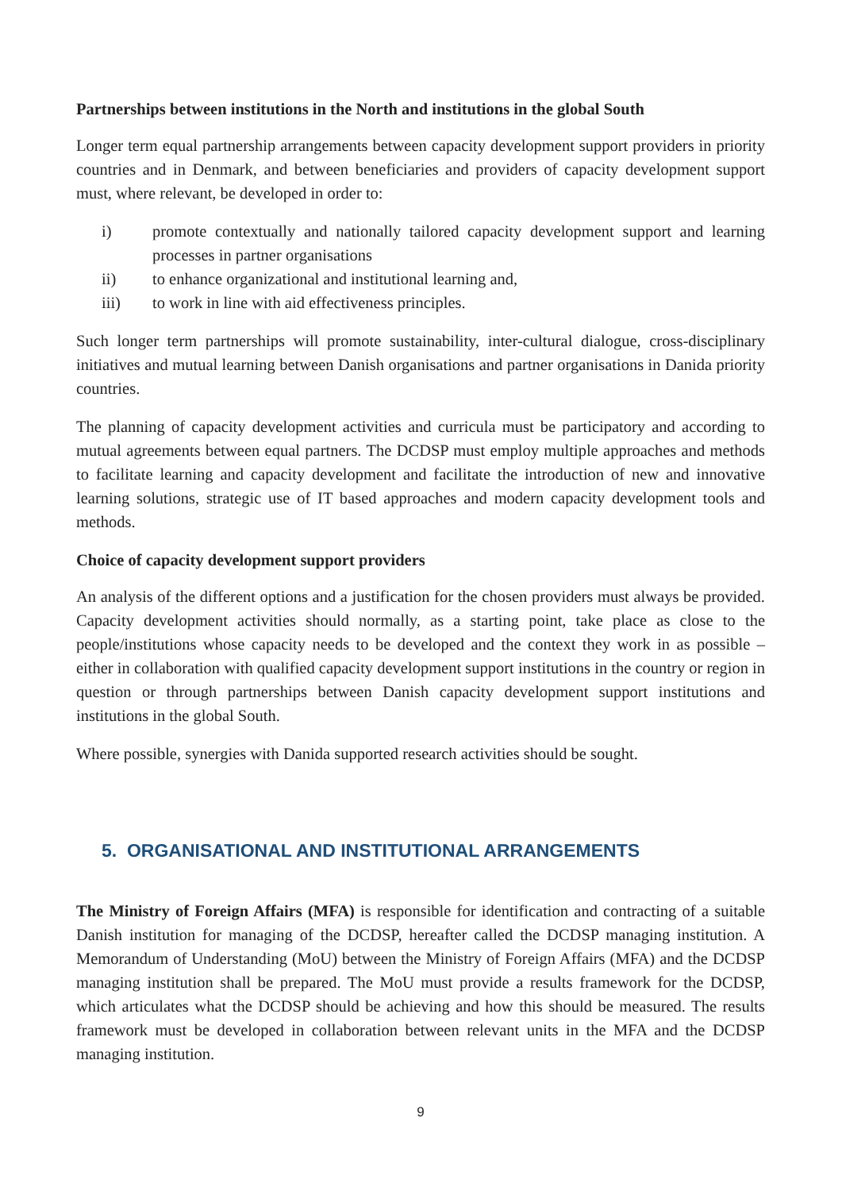Partnerships between institutions in the North and institutions in the global South
Longer term equal partnership arrangements between capacity development support providers in priority countries and in Denmark, and between beneficiaries and providers of capacity development support must, where relevant, be developed in order to:
i) promote contextually and nationally tailored capacity development support and learning processes in partner organisations
ii) to enhance organizational and institutional learning and,
iii) to work in line with aid effectiveness principles.
Such longer term partnerships will promote sustainability, inter-cultural dialogue, cross-disciplinary initiatives and mutual learning between Danish organisations and partner organisations in Danida priority countries.
The planning of capacity development activities and curricula must be participatory and according to mutual agreements between equal partners. The DCDSP must employ multiple approaches and methods to facilitate learning and capacity development and facilitate the introduction of new and innovative learning solutions, strategic use of IT based approaches and modern capacity development tools and methods.
Choice of capacity development support providers
An analysis of the different options and a justification for the chosen providers must always be provided. Capacity development activities should normally, as a starting point, take place as close to the people/institutions whose capacity needs to be developed and the context they work in as possible – either in collaboration with qualified capacity development support institutions in the country or region in question or through partnerships between Danish capacity development support institutions and institutions in the global South.
Where possible, synergies with Danida supported research activities should be sought.
5. ORGANISATIONAL AND INSTITUTIONAL ARRANGEMENTS
The Ministry of Foreign Affairs (MFA) is responsible for identification and contracting of a suitable Danish institution for managing of the DCDSP, hereafter called the DCDSP managing institution. A Memorandum of Understanding (MoU) between the Ministry of Foreign Affairs (MFA) and the DCDSP managing institution shall be prepared. The MoU must provide a results framework for the DCDSP, which articulates what the DCDSP should be achieving and how this should be measured. The results framework must be developed in collaboration between relevant units in the MFA and the DCDSP managing institution.
9